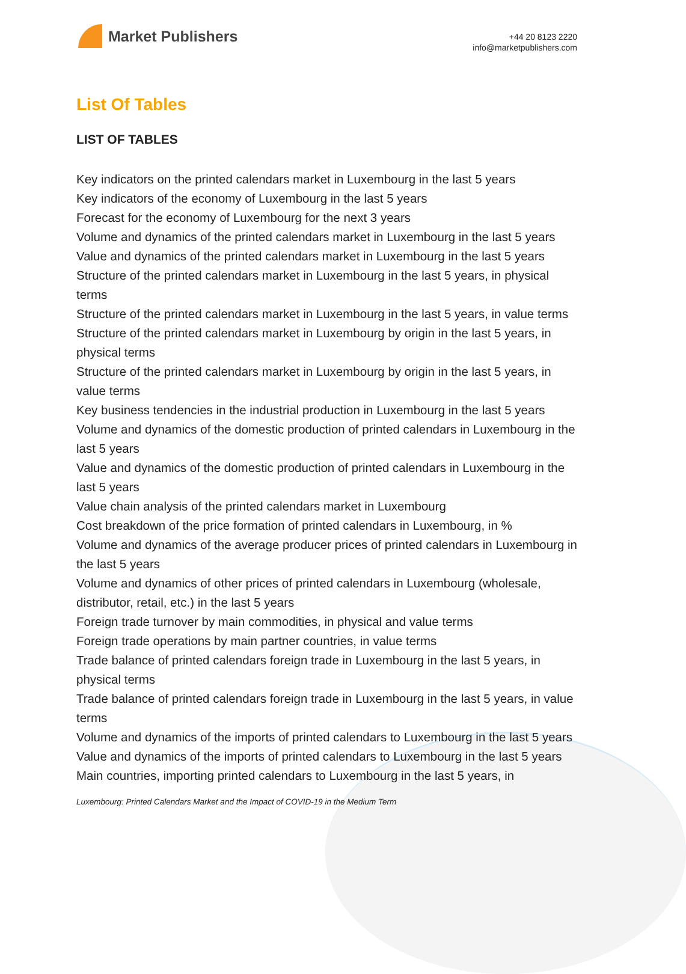Market Publishers
+44 20 8123 2220
info@marketpublishers.com
List Of Tables
LIST OF TABLES
Key indicators on the printed calendars market in Luxembourg in the last 5 years
Key indicators of the economy of Luxembourg in the last 5 years
Forecast for the economy of Luxembourg for the next 3 years
Volume and dynamics of the printed calendars market in Luxembourg in the last 5 years
Value and dynamics of the printed calendars market in Luxembourg in the last 5 years
Structure of the printed calendars market in Luxembourg in the last 5 years, in physical terms
Structure of the printed calendars market in Luxembourg in the last 5 years, in value terms
Structure of the printed calendars market in Luxembourg by origin in the last 5 years, in physical terms
Structure of the printed calendars market in Luxembourg by origin in the last 5 years, in value terms
Key business tendencies in the industrial production in Luxembourg in the last 5 years
Volume and dynamics of the domestic production of printed calendars in Luxembourg in the last 5 years
Value and dynamics of the domestic production of printed calendars in Luxembourg in the last 5 years
Value chain analysis of the printed calendars market in Luxembourg
Cost breakdown of the price formation of printed calendars in Luxembourg, in %
Volume and dynamics of the average producer prices of printed calendars in Luxembourg in the last 5 years
Volume and dynamics of other prices of printed calendars in Luxembourg (wholesale, distributor, retail, etc.) in the last 5 years
Foreign trade turnover by main commodities, in physical and value terms
Foreign trade operations by main partner countries, in value terms
Trade balance of printed calendars foreign trade in Luxembourg in the last 5 years, in physical terms
Trade balance of printed calendars foreign trade in Luxembourg in the last 5 years, in value terms
Volume and dynamics of the imports of printed calendars to Luxembourg in the last 5 years
Value and dynamics of the imports of printed calendars to Luxembourg in the last 5 years
Main countries, importing printed calendars to Luxembourg in the last 5 years, in
Luxembourg: Printed Calendars Market and the Impact of COVID-19 in the Medium Term